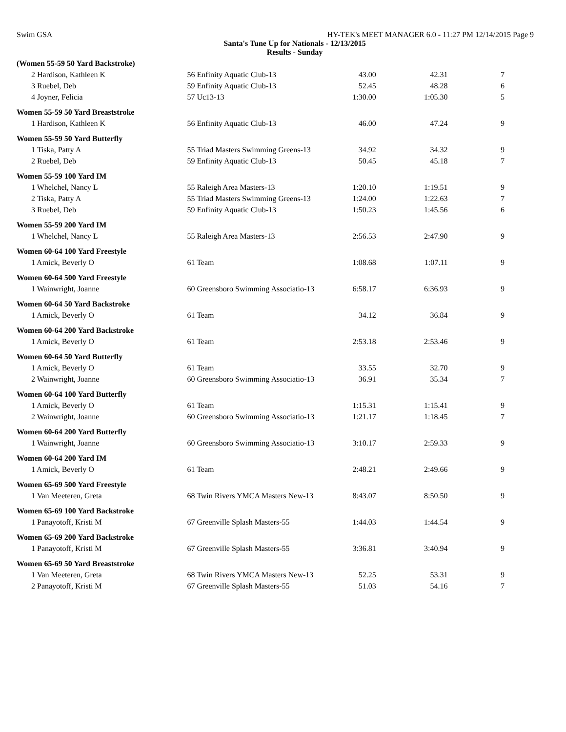Swim GSA HY-TEK's MEET MANAGER 6.0 - 11:27 PM 12/14/2015 Page 9
Santa's Tune Up for Nationals - 12/13/2015
Results - Sunday
| (Women 55-59 50 Yard Backstroke) | | | | |
| 2 Hardison, Kathleen K | 56 Enfinity Aquatic Club-13 | 43.00 | 42.31 | 7 |
| 3 Ruebel, Deb | 59 Enfinity Aquatic Club-13 | 52.45 | 48.28 | 6 |
| 4 Joyner, Felicia | 57 Uc13-13 | 1:30.00 | 1:05.30 | 5 |
| Women 55-59 50 Yard Breaststroke | | | | |
| 1 Hardison, Kathleen K | 56 Enfinity Aquatic Club-13 | 46.00 | 47.24 | 9 |
| Women 55-59 50 Yard Butterfly | | | | |
| 1 Tiska, Patty A | 55 Triad Masters Swimming Greens-13 | 34.92 | 34.32 | 9 |
| 2 Ruebel, Deb | 59 Enfinity Aquatic Club-13 | 50.45 | 45.18 | 7 |
| Women 55-59 100 Yard IM | | | | |
| 1 Whelchel, Nancy L | 55 Raleigh Area Masters-13 | 1:20.10 | 1:19.51 | 9 |
| 2 Tiska, Patty A | 55 Triad Masters Swimming Greens-13 | 1:24.00 | 1:22.63 | 7 |
| 3 Ruebel, Deb | 59 Enfinity Aquatic Club-13 | 1:50.23 | 1:45.56 | 6 |
| Women 55-59 200 Yard IM | | | | |
| 1 Whelchel, Nancy L | 55 Raleigh Area Masters-13 | 2:56.53 | 2:47.90 | 9 |
| Women 60-64 100 Yard Freestyle | | | | |
| 1 Amick, Beverly O | 61 Team | 1:08.68 | 1:07.11 | 9 |
| Women 60-64 500 Yard Freestyle | | | | |
| 1 Wainwright, Joanne | 60 Greensboro Swimming Associatio-13 | 6:58.17 | 6:36.93 | 9 |
| Women 60-64 50 Yard Backstroke | | | | |
| 1 Amick, Beverly O | 61 Team | 34.12 | 36.84 | 9 |
| Women 60-64 200 Yard Backstroke | | | | |
| 1 Amick, Beverly O | 61 Team | 2:53.18 | 2:53.46 | 9 |
| Women 60-64 50 Yard Butterfly | | | | |
| 1 Amick, Beverly O | 61 Team | 33.55 | 32.70 | 9 |
| 2 Wainwright, Joanne | 60 Greensboro Swimming Associatio-13 | 36.91 | 35.34 | 7 |
| Women 60-64 100 Yard Butterfly | | | | |
| 1 Amick, Beverly O | 61 Team | 1:15.31 | 1:15.41 | 9 |
| 2 Wainwright, Joanne | 60 Greensboro Swimming Associatio-13 | 1:21.17 | 1:18.45 | 7 |
| Women 60-64 200 Yard Butterfly | | | | |
| 1 Wainwright, Joanne | 60 Greensboro Swimming Associatio-13 | 3:10.17 | 2:59.33 | 9 |
| Women 60-64 200 Yard IM | | | | |
| 1 Amick, Beverly O | 61 Team | 2:48.21 | 2:49.66 | 9 |
| Women 65-69 500 Yard Freestyle | | | | |
| 1 Van Meeteren, Greta | 68 Twin Rivers YMCA Masters New-13 | 8:43.07 | 8:50.50 | 9 |
| Women 65-69 100 Yard Backstroke | | | | |
| 1 Panayotoff, Kristi M | 67 Greenville Splash Masters-55 | 1:44.03 | 1:44.54 | 9 |
| Women 65-69 200 Yard Backstroke | | | | |
| 1 Panayotoff, Kristi M | 67 Greenville Splash Masters-55 | 3:36.81 | 3:40.94 | 9 |
| Women 65-69 50 Yard Breaststroke | | | | |
| 1 Van Meeteren, Greta | 68 Twin Rivers YMCA Masters New-13 | 52.25 | 53.31 | 9 |
| 2 Panayotoff, Kristi M | 67 Greenville Splash Masters-55 | 51.03 | 54.16 | 7 |